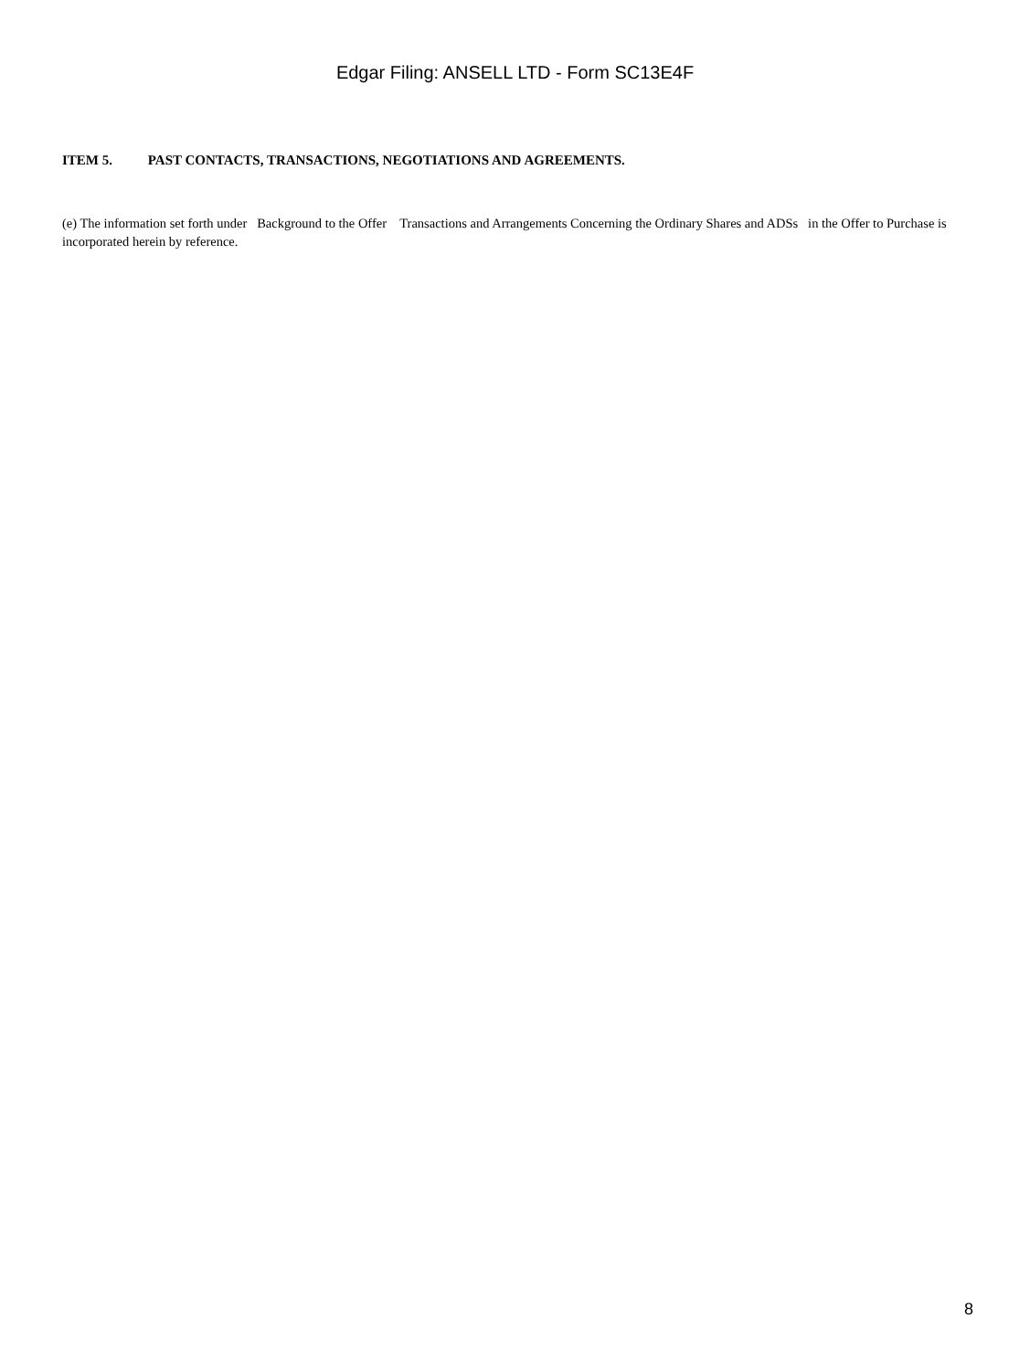Edgar Filing: ANSELL LTD - Form SC13E4F
ITEM 5. PAST CONTACTS, TRANSACTIONS, NEGOTIATIONS AND AGREEMENTS.
(e) The information set forth under Background to the Offer Transactions and Arrangements Concerning the Ordinary Shares and ADSs in the Offer to Purchase is incorporated herein by reference.
8